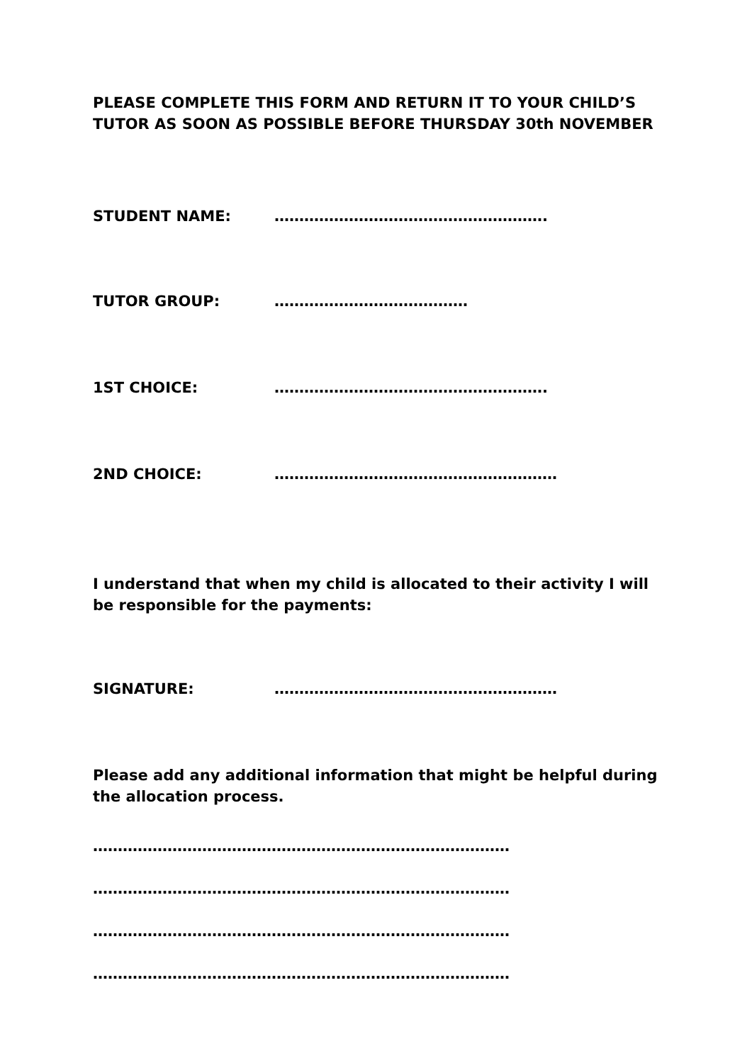PLEASE COMPLETE THIS FORM AND RETURN IT TO YOUR CHILD’S TUTOR AS SOON AS POSSIBLE BEFORE THURSDAY 30th NOVEMBER
STUDENT NAME: ……………………………………………….
TUTOR GROUP: …………………………………
1ST CHOICE: ……………………………………………….
2ND CHOICE: …………………………………………………
I understand that when my child is allocated to their activity I will be responsible for the payments:
SIGNATURE: …………………………………………………
Please add any additional information that might be helpful during the allocation process.
…………………………………………………………………………
…………………………………………………………………………
…………………………………………………………………………
…………………………………………………………………………